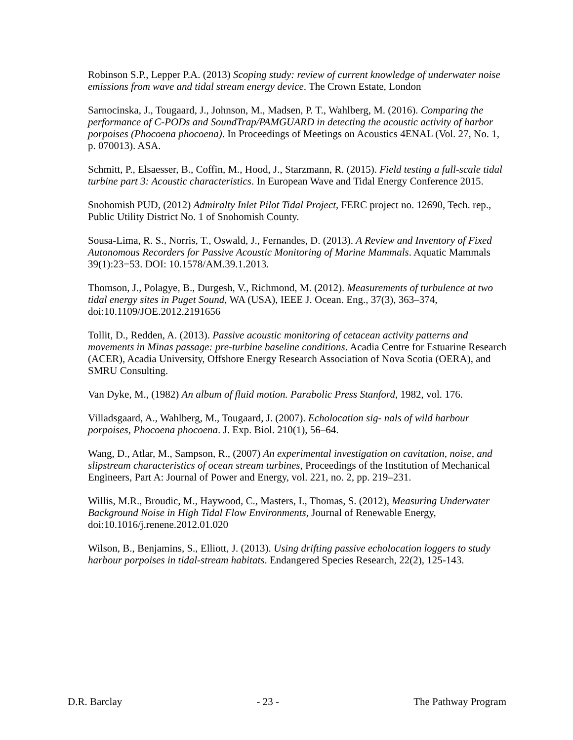Robinson S.P., Lepper P.A. (2013) Scoping study: review of current knowledge of underwater noise emissions from wave and tidal stream energy device. The Crown Estate, London
Sarnocinska, J., Tougaard, J., Johnson, M., Madsen, P. T., Wahlberg, M. (2016). Comparing the performance of C-PODs and SoundTrap/PAMGUARD in detecting the acoustic activity of harbor porpoises (Phocoena phocoena). In Proceedings of Meetings on Acoustics 4ENAL (Vol. 27, No. 1, p. 070013). ASA.
Schmitt, P., Elsaesser, B., Coffin, M., Hood, J., Starzmann, R. (2015). Field testing a full-scale tidal turbine part 3: Acoustic characteristics. In European Wave and Tidal Energy Conference 2015.
Snohomish PUD, (2012) Admiralty Inlet Pilot Tidal Project, FERC project no. 12690, Tech. rep., Public Utility District No. 1 of Snohomish County.
Sousa-Lima, R. S., Norris, T., Oswald, J., Fernandes, D. (2013). A Review and Inventory of Fixed Autonomous Recorders for Passive Acoustic Monitoring of Marine Mammals. Aquatic Mammals 39(1):23−53. DOI: 10.1578/AM.39.1.2013.
Thomson, J., Polagye, B., Durgesh, V., Richmond, M. (2012). Measurements of turbulence at two tidal energy sites in Puget Sound, WA (USA), IEEE J. Ocean. Eng., 37(3), 363–374, doi:10.1109/JOE.2012.2191656
Tollit, D., Redden, A. (2013). Passive acoustic monitoring of cetacean activity patterns and movements in Minas passage: pre-turbine baseline conditions. Acadia Centre for Estuarine Research (ACER), Acadia University, Offshore Energy Research Association of Nova Scotia (OERA), and SMRU Consulting.
Van Dyke, M., (1982) An album of fluid motion. Parabolic Press Stanford, 1982, vol. 176.
Villadsgaard, A., Wahlberg, M., Tougaard, J. (2007). Echolocation sig- nals of wild harbour porpoises, Phocoena phocoena. J. Exp. Biol. 210(1), 56–64.
Wang, D., Atlar, M., Sampson, R., (2007) An experimental investigation on cavitation, noise, and slipstream characteristics of ocean stream turbines, Proceedings of the Institution of Mechanical Engineers, Part A: Journal of Power and Energy, vol. 221, no. 2, pp. 219–231.
Willis, M.R., Broudic, M., Haywood, C., Masters, I., Thomas, S. (2012), Measuring Underwater Background Noise in High Tidal Flow Environments, Journal of Renewable Energy, doi:10.1016/j.renene.2012.01.020
Wilson, B., Benjamins, S., Elliott, J. (2013). Using drifting passive echolocation loggers to study harbour porpoises in tidal-stream habitats. Endangered Species Research, 22(2), 125-143.
D.R. Barclay - 23 - The Pathway Program